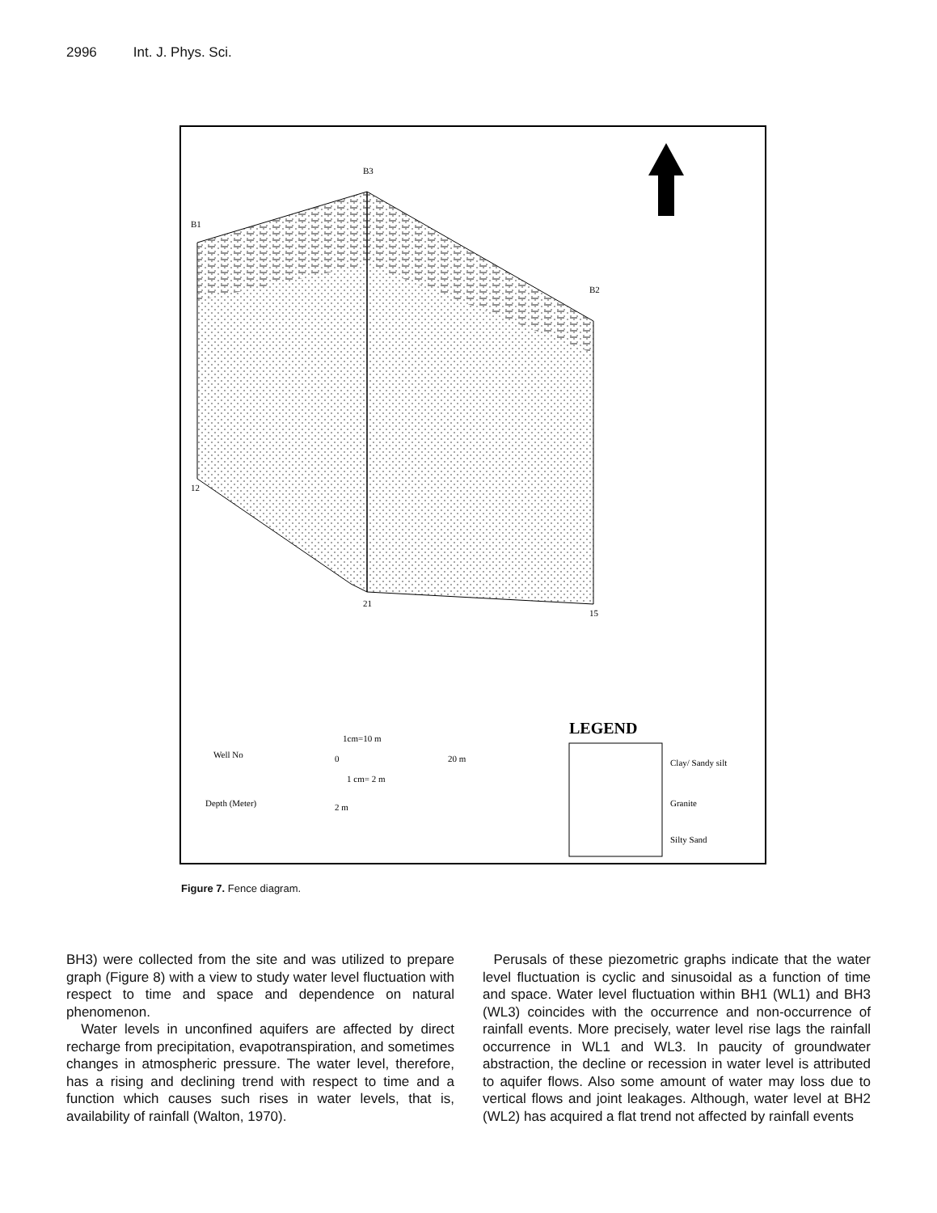2996 Int. J. Phys. Sci.
B3
B1
B2
12
21
15
LEGEND
Well No
Depth (Meter)
1cm=10 m
0
20 m
1 cm= 2 m
2 m
Clay/ Sandy silt
Granite
Silty Sand
Figure 7. Fence diagram.
BH3) were collected from the site and was utilized to prepare graph (Figure 8) with a view to study water level fluctuation with respect to time and space and dependence on natural phenomenon.
Water levels in unconfined aquifers are affected by direct recharge from precipitation, evapotranspiration, and sometimes changes in atmospheric pressure. The water level, therefore, has a rising and declining trend with respect to time and a function which causes such rises in water levels, that is, availability of rainfall (Walton, 1970).
Perusals of these piezometric graphs indicate that the water level fluctuation is cyclic and sinusoidal as a function of time and space. Water level fluctuation within BH1 (WL1) and BH3 (WL3) coincides with the occurrence and non-occurrence of rainfall events. More precisely, water level rise lags the rainfall occurrence in WL1 and WL3. In paucity of groundwater abstraction, the decline or recession in water level is attributed to aquifer flows. Also some amount of water may loss due to vertical flows and joint leakages. Although, water level at BH2 (WL2) has acquired a flat trend not affected by rainfall events